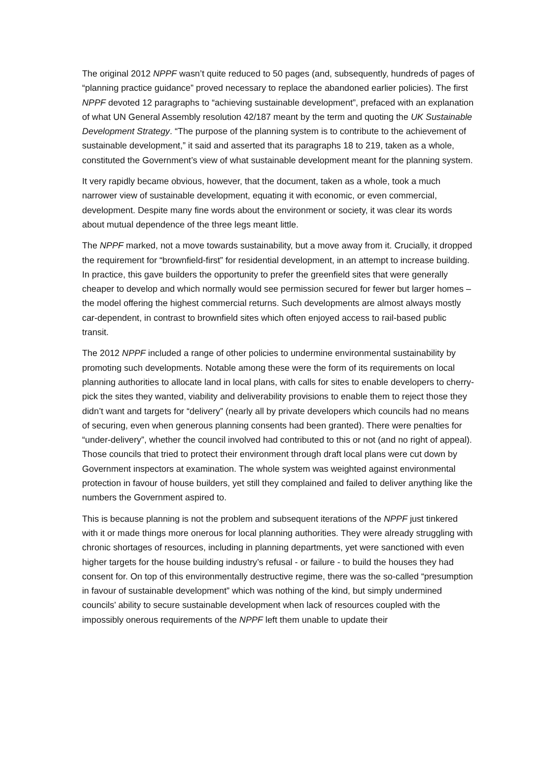The original 2012 NPPF wasn’t quite reduced to 50 pages (and, subsequently, hundreds of pages of “planning practice guidance” proved necessary to replace the abandoned earlier policies). The first NPPF devoted 12 paragraphs to “achieving sustainable development”, prefaced with an explanation of what UN General Assembly resolution 42/187 meant by the term and quoting the UK Sustainable Development Strategy. “The purpose of the planning system is to contribute to the achievement of sustainable development,” it said and asserted that its paragraphs 18 to 219, taken as a whole, constituted the Government’s view of what sustainable development meant for the planning system.
It very rapidly became obvious, however, that the document, taken as a whole, took a much narrower view of sustainable development, equating it with economic, or even commercial, development. Despite many fine words about the environment or society, it was clear its words about mutual dependence of the three legs meant little.
The NPPF marked, not a move towards sustainability, but a move away from it. Crucially, it dropped the requirement for “brownfield-first” for residential development, in an attempt to increase building. In practice, this gave builders the opportunity to prefer the greenfield sites that were generally cheaper to develop and which normally would see permission secured for fewer but larger homes – the model offering the highest commercial returns. Such developments are almost always mostly car-dependent, in contrast to brownfield sites which often enjoyed access to rail-based public transit.
The 2012 NPPF included a range of other policies to undermine environmental sustainability by promoting such developments. Notable among these were the form of its requirements on local planning authorities to allocate land in local plans, with calls for sites to enable developers to cherry-pick the sites they wanted, viability and deliverability provisions to enable them to reject those they didn’t want and targets for “delivery” (nearly all by private developers which councils had no means of securing, even when generous planning consents had been granted). There were penalties for “under-delivery”, whether the council involved had contributed to this or not (and no right of appeal). Those councils that tried to protect their environment through draft local plans were cut down by Government inspectors at examination. The whole system was weighted against environmental protection in favour of house builders, yet still they complained and failed to deliver anything like the numbers the Government aspired to.
This is because planning is not the problem and subsequent iterations of the NPPF just tinkered with it or made things more onerous for local planning authorities. They were already struggling with chronic shortages of resources, including in planning departments, yet were sanctioned with even higher targets for the house building industry’s refusal - or failure - to build the houses they had consent for. On top of this environmentally destructive regime, there was the so-called “presumption in favour of sustainable development” which was nothing of the kind, but simply undermined councils’ ability to secure sustainable development when lack of resources coupled with the impossibly onerous requirements of the NPPF left them unable to update their